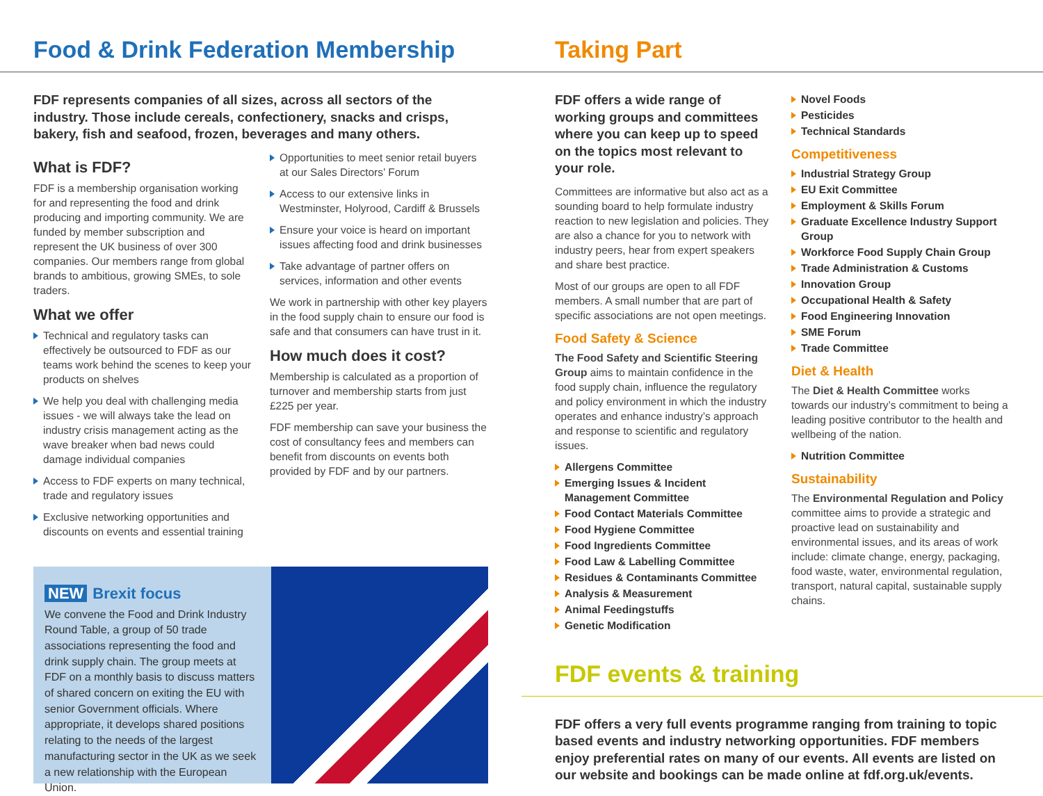Food & Drink Federation Membership
FDF represents companies of all sizes, across all sectors of the industry. Those include cereals, confectionery, snacks and crisps, bakery, fish and seafood, frozen, beverages and many others.
What is FDF?
FDF is a membership organisation working for and representing the food and drink producing and importing community. We are funded by member subscription and represent the UK business of over 300 companies. Our members range from global brands to ambitious, growing SMEs, to sole traders.
What we offer
Technical and regulatory tasks can effectively be outsourced to FDF as our teams work behind the scenes to keep your products on shelves
We help you deal with challenging media issues - we will always take the lead on industry crisis management acting as the wave breaker when bad news could damage individual companies
Access to FDF experts on many technical, trade and regulatory issues
Exclusive networking opportunities and discounts on events and essential training
Opportunities to meet senior retail buyers at our Sales Directors’ Forum
Access to our extensive links in Westminster, Holyrood, Cardiff & Brussels
Ensure your voice is heard on important issues affecting food and drink businesses
Take advantage of partner offers on services, information and other events
We work in partnership with other key players in the food supply chain to ensure our food is safe and that consumers can have trust in it.
How much does it cost?
Membership is calculated as a proportion of turnover and membership starts from just £225 per year.
FDF membership can save your business the cost of consultancy fees and members can benefit from discounts on events both provided by FDF and by our partners.
NEW Brexit focus
We convene the Food and Drink Industry Round Table, a group of 50 trade associations representing the food and drink supply chain. The group meets at FDF on a monthly basis to discuss matters of shared concern on exiting the EU with senior Government officials. Where appropriate, it develops shared positions relating to the needs of the largest manufacturing sector in the UK as we seek a new relationship with the European Union.
Taking Part
FDF offers a wide range of working groups and committees where you can keep up to speed on the topics most relevant to your role.
Committees are informative but also act as a sounding board to help formulate industry reaction to new legislation and policies. They are also a chance for you to network with industry peers, hear from expert speakers and share best practice.
Most of our groups are open to all FDF members. A small number that are part of specific associations are not open meetings.
Food Safety & Science
The Food Safety and Scientific Steering Group aims to maintain confidence in the food supply chain, influence the regulatory and policy environment in which the industry operates and enhance industry’s approach and response to scientific and regulatory issues.
Allergens Committee
Emerging Issues & Incident Management Committee
Food Contact Materials Committee
Food Hygiene Committee
Food Ingredients Committee
Food Law & Labelling Committee
Residues & Contaminants Committee
Analysis & Measurement
Animal Feedingstuffs
Genetic Modification
Novel Foods
Pesticides
Technical Standards
Competitiveness
Industrial Strategy Group
EU Exit Committee
Employment & Skills Forum
Graduate Excellence Industry Support Group
Workforce Food Supply Chain Group
Trade Administration & Customs
Innovation Group
Occupational Health & Safety
Food Engineering Innovation
SME Forum
Trade Committee
Diet & Health
The Diet & Health Committee works towards our industry’s commitment to being a leading positive contributor to the health and wellbeing of the nation.
Nutrition Committee
Sustainability
The Environmental Regulation and Policy committee aims to provide a strategic and proactive lead on sustainability and environmental issues, and its areas of work include: climate change, energy, packaging, food waste, water, environmental regulation, transport, natural capital, sustainable supply chains.
FDF events & training
FDF offers a very full events programme ranging from training to topic based events and industry networking opportunities. FDF members enjoy preferential rates on many of our events. All events are listed on our website and bookings can be made online at fdf.org.uk/events.